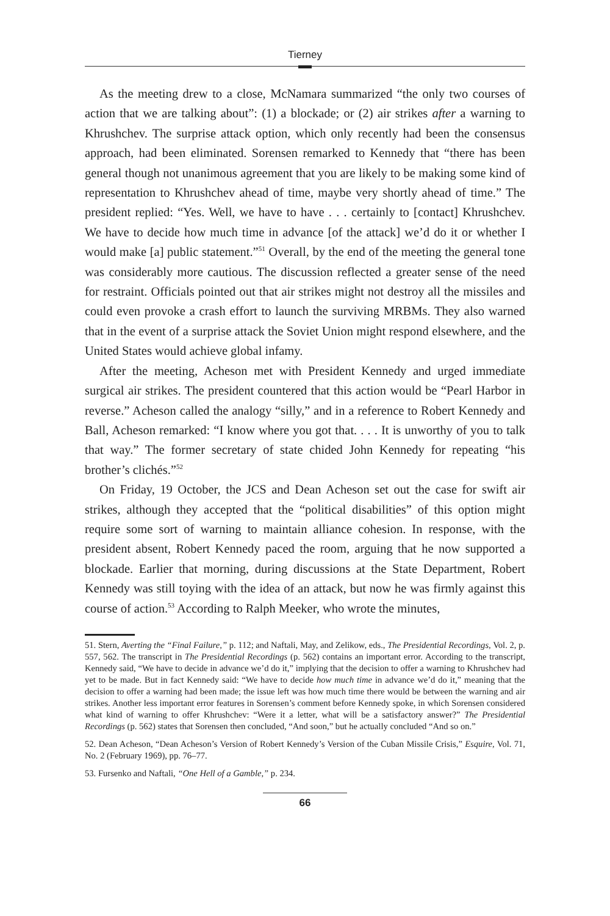Tierney
As the meeting drew to a close, McNamara summarized “the only two courses of action that we are talking about”: (1) a blockade; or (2) air strikes after a warning to Khrushchev. The surprise attack option, which only recently had been the consensus approach, had been eliminated. Sorensen remarked to Kennedy that “there has been general though not unanimous agreement that you are likely to be making some kind of representation to Khrushchev ahead of time, maybe very shortly ahead of time.” The president replied: “Yes. Well, we have to have . . . certainly to [contact] Khrushchev. We have to decide how much time in advance [of the attack] we’d do it or whether I would make [a] public statement.”<sup>51</sup> Overall, by the end of the meeting the general tone was considerably more cautious. The discussion reflected a greater sense of the need for restraint. Officials pointed out that air strikes might not destroy all the missiles and could even provoke a crash effort to launch the surviving MRBMs. They also warned that in the event of a surprise attack the Soviet Union might respond elsewhere, and the United States would achieve global infamy.
After the meeting, Acheson met with President Kennedy and urged immediate surgical air strikes. The president countered that this action would be “Pearl Harbor in reverse.” Acheson called the analogy “silly,” and in a reference to Robert Kennedy and Ball, Acheson remarked: “I know where you got that. . . . It is unworthy of you to talk that way.” The former secretary of state chided John Kennedy for repeating “his brother’s clichés.”<sup>52</sup>
On Friday, 19 October, the JCS and Dean Acheson set out the case for swift air strikes, although they accepted that the “political disabilities” of this option might require some sort of warning to maintain alliance cohesion. In response, with the president absent, Robert Kennedy paced the room, arguing that he now supported a blockade. Earlier that morning, during discussions at the State Department, Robert Kennedy was still toying with the idea of an attack, but now he was firmly against this course of action.<sup>53</sup> According to Ralph Meeker, who wrote the minutes,
51. Stern, Averting the “Final Failure,” p. 112; and Naftali, May, and Zelikow, eds., The Presidential Recordings, Vol. 2, p. 557, 562. The transcript in The Presidential Recordings (p. 562) contains an important error. According to the transcript, Kennedy said, “We have to decide in advance we’d do it,” implying that the decision to offer a warning to Khrushchev had yet to be made. But in fact Kennedy said: “We have to decide how much time in advance we’d do it,” meaning that the decision to offer a warning had been made; the issue left was how much time there would be between the warning and air strikes. Another less important error features in Sorensen’s comment before Kennedy spoke, in which Sorensen considered what kind of warning to offer Khrushchev: “Were it a letter, what will be a satisfactory answer?” The Presidential Recordings (p. 562) states that Sorensen then concluded, “And soon,” but he actually concluded “And so on.”
52. Dean Acheson, “Dean Acheson’s Version of Robert Kennedy’s Version of the Cuban Missile Crisis,” Esquire, Vol. 71, No. 2 (February 1969), pp. 76–77.
53. Fursenko and Naftali, “One Hell of a Gamble,” p. 234.
66